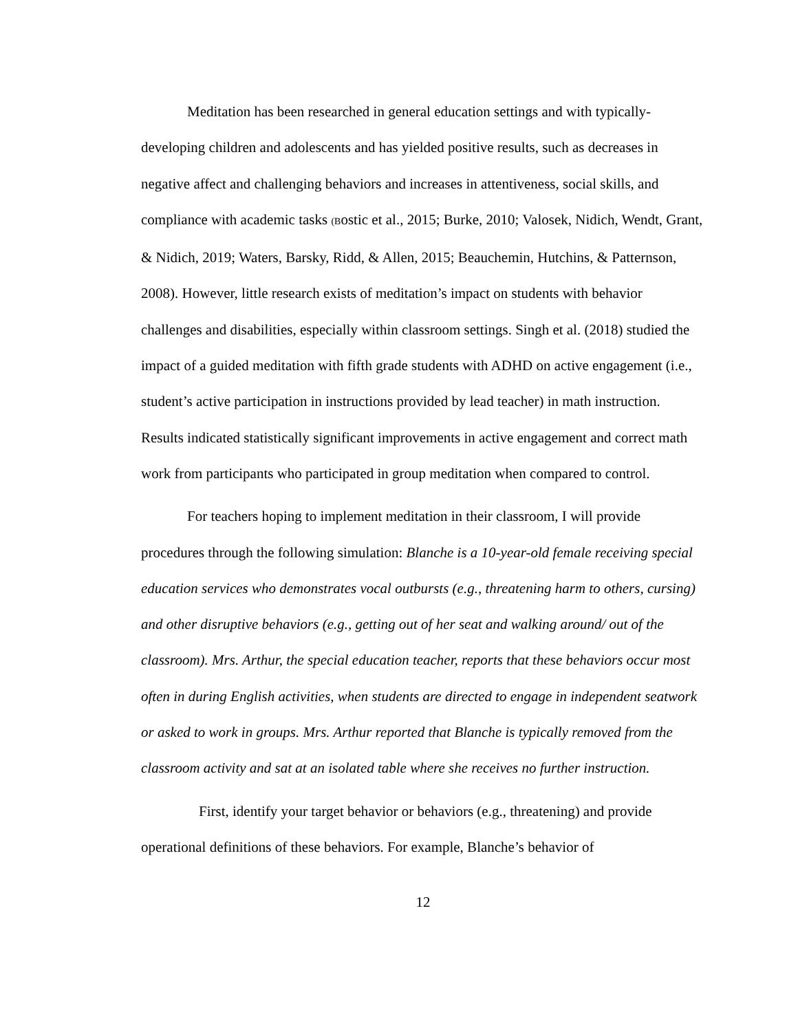Meditation has been researched in general education settings and with typically-developing children and adolescents and has yielded positive results, such as decreases in negative affect and challenging behaviors and increases in attentiveness, social skills, and compliance with academic tasks (Bostic et al., 2015; Burke, 2010; Valosek, Nidich, Wendt, Grant, & Nidich, 2019; Waters, Barsky, Ridd, & Allen, 2015; Beauchemin, Hutchins, & Patternson, 2008). However, little research exists of meditation’s impact on students with behavior challenges and disabilities, especially within classroom settings. Singh et al. (2018) studied the impact of a guided meditation with fifth grade students with ADHD on active engagement (i.e., student’s active participation in instructions provided by lead teacher) in math instruction. Results indicated statistically significant improvements in active engagement and correct math work from participants who participated in group meditation when compared to control.
For teachers hoping to implement meditation in their classroom, I will provide procedures through the following simulation: Blanche is a 10-year-old female receiving special education services who demonstrates vocal outbursts (e.g., threatening harm to others, cursing) and other disruptive behaviors (e.g., getting out of her seat and walking around/ out of the classroom). Mrs. Arthur, the special education teacher, reports that these behaviors occur most often in during English activities, when students are directed to engage in independent seatwork or asked to work in groups. Mrs. Arthur reported that Blanche is typically removed from the classroom activity and sat at an isolated table where she receives no further instruction.
First, identify your target behavior or behaviors (e.g., threatening) and provide operational definitions of these behaviors. For example, Blanche’s behavior of
12